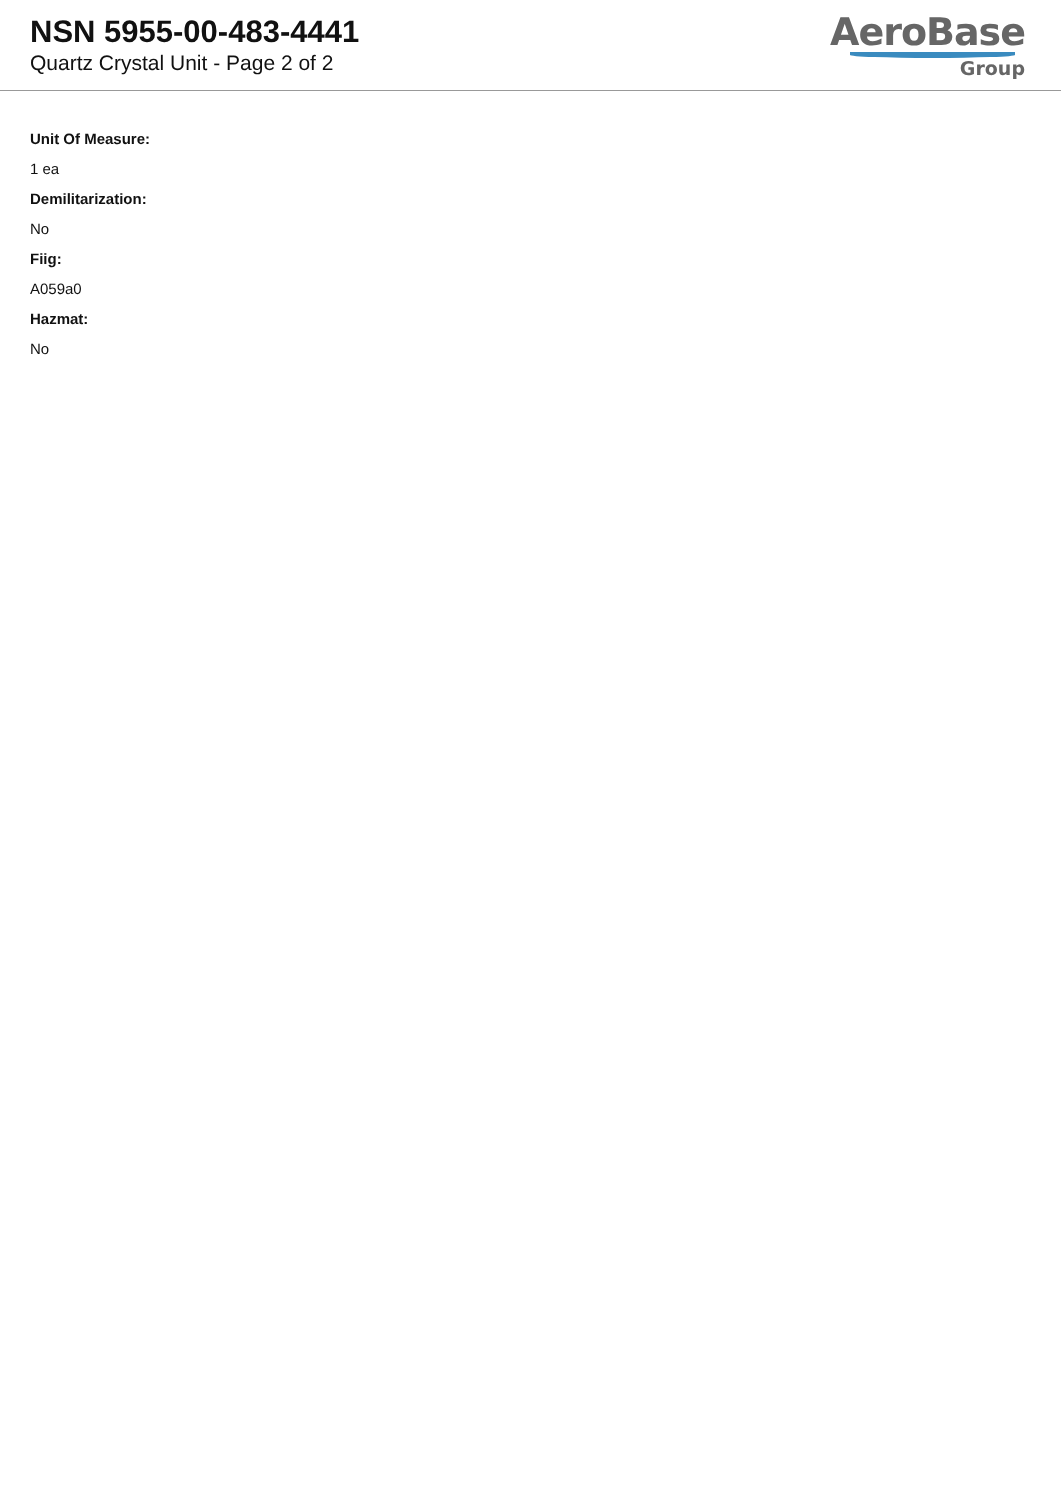NSN 5955-00-483-4441
Quartz Crystal Unit - Page 2 of 2
AeroBase
Group
Unit Of Measure:
1 ea
Demilitarization:
No
Fiig:
A059a0
Hazmat:
No